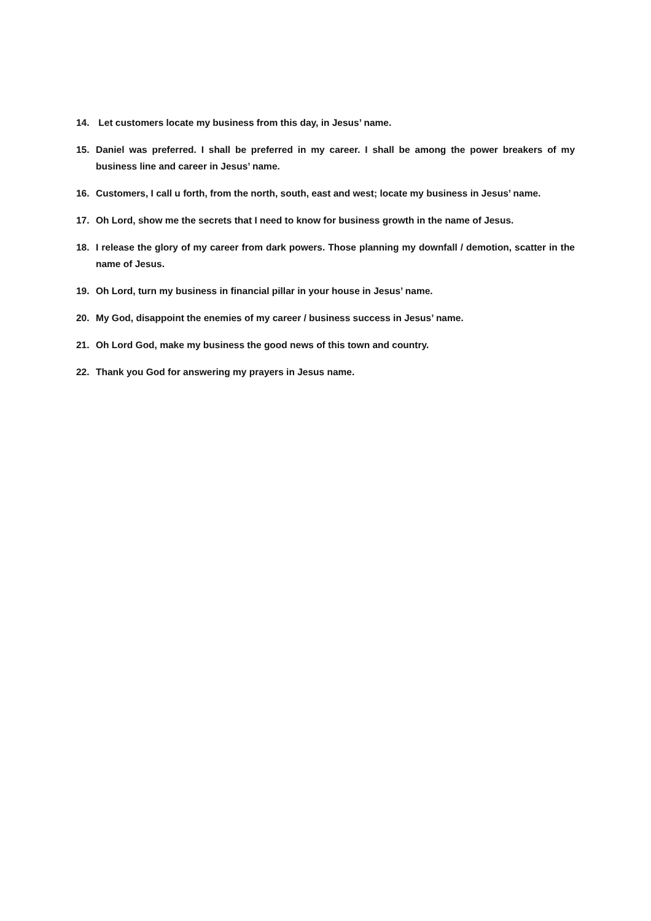14. Let customers locate my business from this day, in Jesus’ name.
15. Daniel was preferred. I shall be preferred in my career. I shall be among the power breakers of my business line and career in Jesus’ name.
16. Customers, I call u forth, from the north, south, east and west; locate my business in Jesus’ name.
17. Oh Lord, show me the secrets that I need to know for business growth in the name of Jesus.
18. I release the glory of my career from dark powers. Those planning my downfall / demotion, scatter in the name of Jesus.
19. Oh Lord, turn my business in financial pillar in your house in Jesus’ name.
20. My God, disappoint the enemies of my career / business success in Jesus’ name.
21. Oh Lord God, make my business the good news of this town and country.
22. Thank you God for answering my prayers in Jesus name.